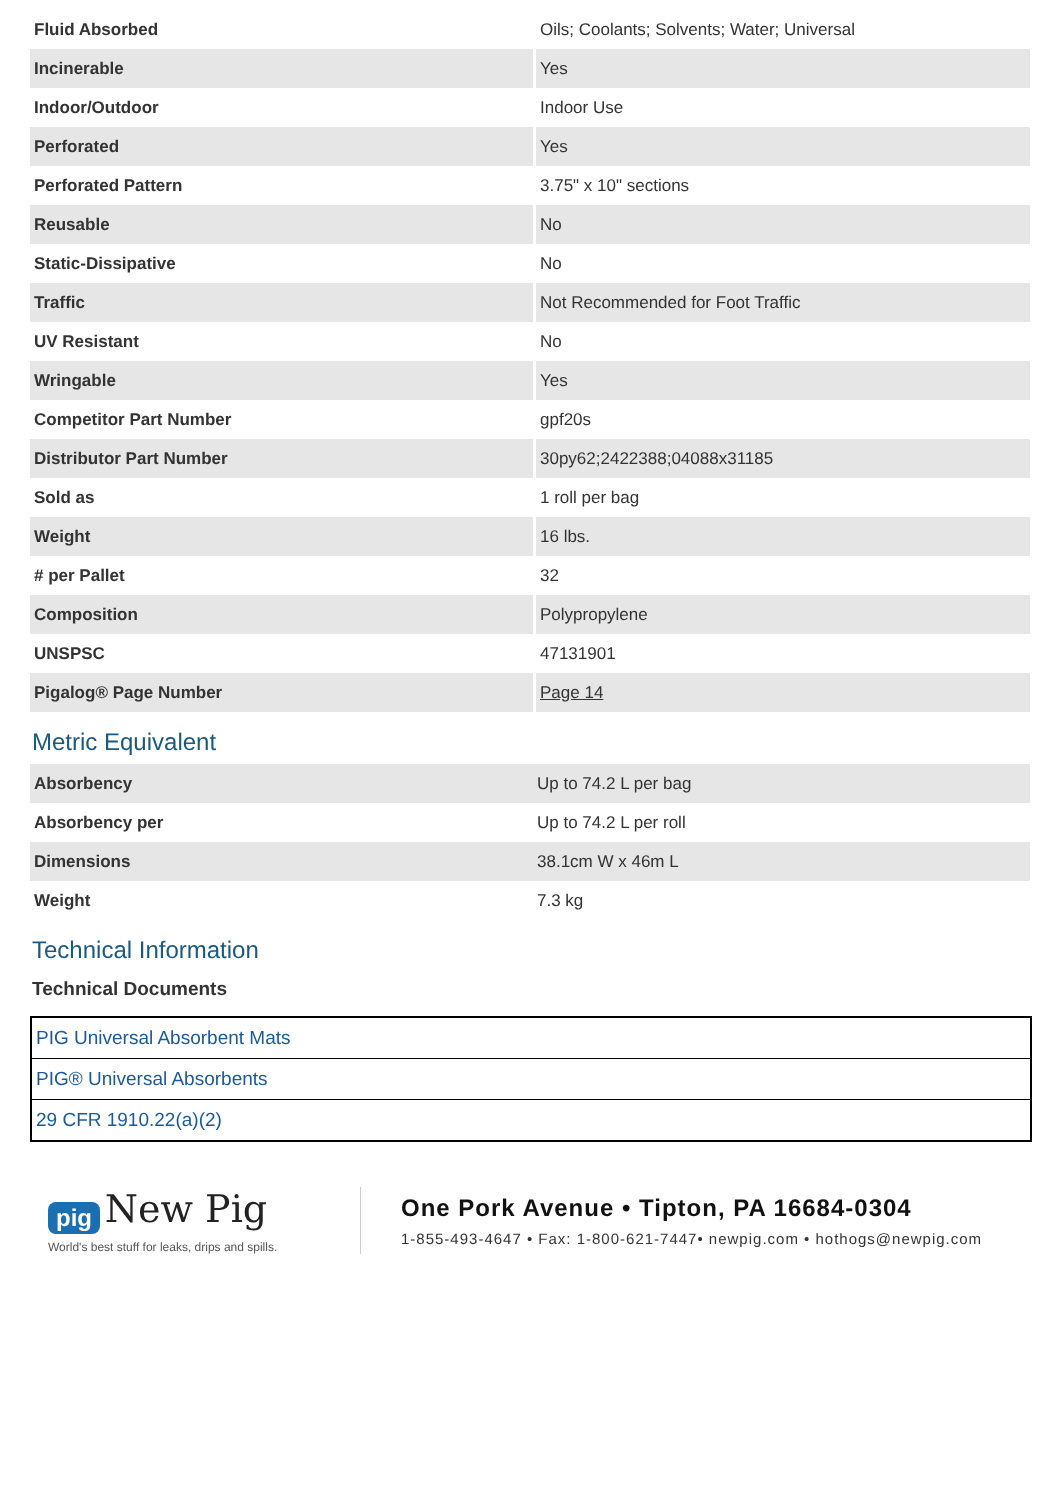| Fluid Absorbed | Oils; Coolants; Solvents; Water; Universal |
| Incinerable | Yes |
| Indoor/Outdoor | Indoor Use |
| Perforated | Yes |
| Perforated Pattern | 3.75" x 10" sections |
| Reusable | No |
| Static-Dissipative | No |
| Traffic | Not Recommended for Foot Traffic |
| UV Resistant | No |
| Wringable | Yes |
| Competitor Part Number | gpf20s |
| Distributor Part Number | 30py62;2422388;04088x31185 |
| Sold as | 1 roll per bag |
| Weight | 16 lbs. |
| # per Pallet | 32 |
| Composition | Polypropylene |
| UNSPSC | 47131901 |
| Pigalog® Page Number | Page 14 |
Metric Equivalent
| Absorbency | Up to 74.2 L per bag |
| Absorbency per | Up to 74.2 L per roll |
| Dimensions | 38.1cm W x 46m L |
| Weight | 7.3 kg |
Technical Information
Technical Documents
| PIG Universal Absorbent Mats |
| PIG® Universal Absorbents |
| 29 CFR 1910.22(a)(2) |
pig New Pig
World's best stuff for leaks, drips and spills.
One Pork Avenue • Tipton, PA 16684-0304
1-855-493-4647 • Fax: 1-800-621-7447• newpig.com • hothogs@newpig.com